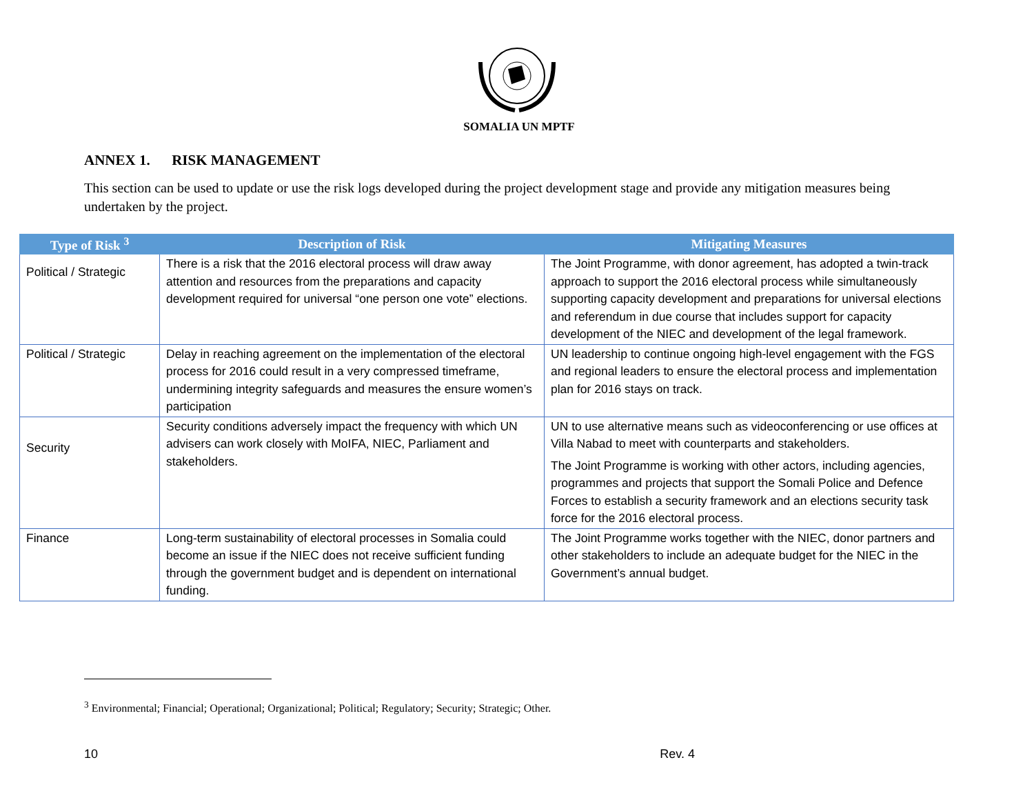SOMALIA UN MPTF
ANNEX 1. RISK MANAGEMENT
This section can be used to update or use the risk logs developed during the project development stage and provide any mitigation measures being undertaken by the project.
| Type of Risk <sup>3</sup> | Description of Risk | Mitigating Measures |
| --- | --- | --- |
| Political / Strategic | There is a risk that the 2016 electoral process will draw away attention and resources from the preparations and capacity development required for universal “one person one vote” elections. | The Joint Programme, with donor agreement, has adopted a twin-track approach to support the 2016 electoral process while simultaneously supporting capacity development and preparations for universal elections and referendum in due course that includes support for capacity development of the NIEC and development of the legal framework. |
| Political / Strategic | Delay in reaching agreement on the implementation of the electoral process for 2016 could result in a very compressed timeframe, undermining integrity safeguards and measures the ensure women’s participation | UN leadership to continue ongoing high-level engagement with the FGS and regional leaders to ensure the electoral process and implementation plan for 2016 stays on track. |
| Security | Security conditions adversely impact the frequency with which UN advisers can work closely with MoIFA, NIEC, Parliament and stakeholders. | UN to use alternative means such as videoconferencing or use offices at Villa Nabad to meet with counterparts and stakeholders. The Joint Programme is working with other actors, including agencies, programmes and projects that support the Somali Police and Defence Forces to establish a security framework and an elections security task force for the 2016 electoral process. |
| Finance | Long-term sustainability of electoral processes in Somalia could become an issue if the NIEC does not receive sufficient funding through the government budget and is dependent on international funding. | The Joint Programme works together with the NIEC, donor partners and other stakeholders to include an adequate budget for the NIEC in the Government’s annual budget. |
<sup>3</sup> Environmental; Financial; Operational; Organizational; Political; Regulatory; Security; Strategic; Other.
10 Rev. 4